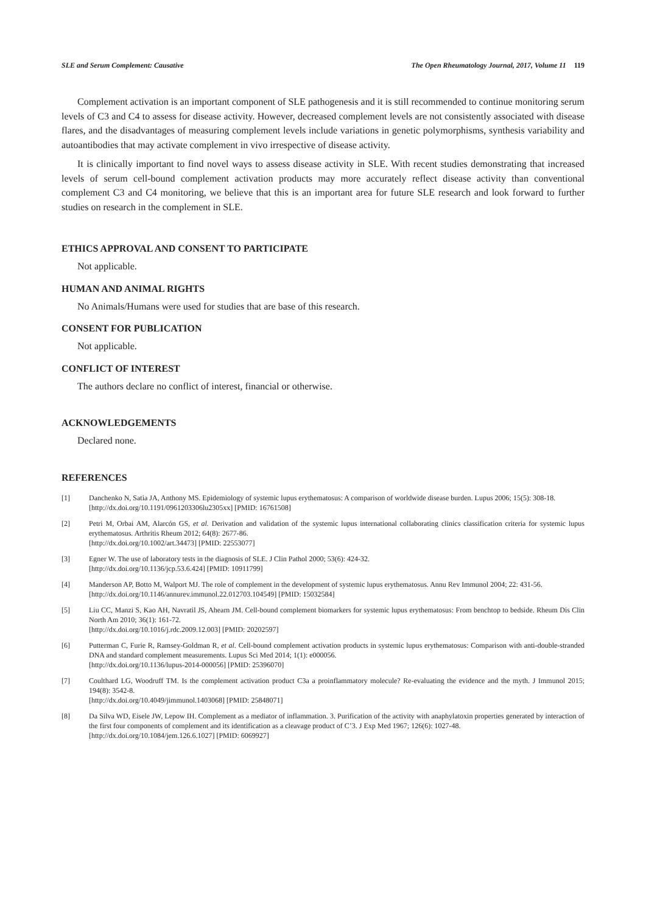SLE and Serum Complement: Causative The Open Rheumatology Journal, 2017, Volume 11 119
Complement activation is an important component of SLE pathogenesis and it is still recommended to continue monitoring serum levels of C3 and C4 to assess for disease activity. However, decreased complement levels are not consistently associated with disease flares, and the disadvantages of measuring complement levels include variations in genetic polymorphisms, synthesis variability and autoantibodies that may activate complement in vivo irrespective of disease activity.
It is clinically important to find novel ways to assess disease activity in SLE. With recent studies demonstrating that increased levels of serum cell-bound complement activation products may more accurately reflect disease activity than conventional complement C3 and C4 monitoring, we believe that this is an important area for future SLE research and look forward to further studies on research in the complement in SLE.
ETHICS APPROVAL AND CONSENT TO PARTICIPATE
Not applicable.
HUMAN AND ANIMAL RIGHTS
No Animals/Humans were used for studies that are base of this research.
CONSENT FOR PUBLICATION
Not applicable.
CONFLICT OF INTEREST
The authors declare no conflict of interest, financial or otherwise.
ACKNOWLEDGEMENTS
Declared none.
REFERENCES
[1] Danchenko N, Satia JA, Anthony MS. Epidemiology of systemic lupus erythematosus: A comparison of worldwide disease burden. Lupus 2006; 15(5): 308-18.
[http://dx.doi.org/10.1191/0961203306lu2305xx] [PMID: 16761508]
[2] Petri M, Orbai AM, Alarcón GS, et al. Derivation and validation of the systemic lupus international collaborating clinics classification criteria for systemic lupus erythematosus. Arthritis Rheum 2012; 64(8): 2677-86.
[http://dx.doi.org/10.1002/art.34473] [PMID: 22553077]
[3] Egner W. The use of laboratory tests in the diagnosis of SLE. J Clin Pathol 2000; 53(6): 424-32.
[http://dx.doi.org/10.1136/jcp.53.6.424] [PMID: 10911799]
[4] Manderson AP, Botto M, Walport MJ. The role of complement in the development of systemic lupus erythematosus. Annu Rev Immunol 2004; 22: 431-56.
[http://dx.doi.org/10.1146/annurev.immunol.22.012703.104549] [PMID: 15032584]
[5] Liu CC, Manzi S, Kao AH, Navratil JS, Ahearn JM. Cell-bound complement biomarkers for systemic lupus erythematosus: From benchtop to bedside. Rheum Dis Clin North Am 2010; 36(1): 161-72.
[http://dx.doi.org/10.1016/j.rdc.2009.12.003] [PMID: 20202597]
[6] Putterman C, Furie R, Ramsey-Goldman R, et al. Cell-bound complement activation products in systemic lupus erythematosus: Comparison with anti-double-stranded DNA and standard complement measurements. Lupus Sci Med 2014; 1(1): e000056.
[http://dx.doi.org/10.1136/lupus-2014-000056] [PMID: 25396070]
[7] Coulthard LG, Woodruff TM. Is the complement activation product C3a a proinflammatory molecule? Re-evaluating the evidence and the myth. J Immunol 2015; 194(8): 3542-8.
[http://dx.doi.org/10.4049/jimmunol.1403068] [PMID: 25848071]
[8] Da Silva WD, Eisele JW, Lepow IH. Complement as a mediator of inflammation. 3. Purification of the activity with anaphylatoxin properties generated by interaction of the first four components of complement and its identification as a cleavage product of C’3. J Exp Med 1967; 126(6): 1027-48.
[http://dx.doi.org/10.1084/jem.126.6.1027] [PMID: 6069927]